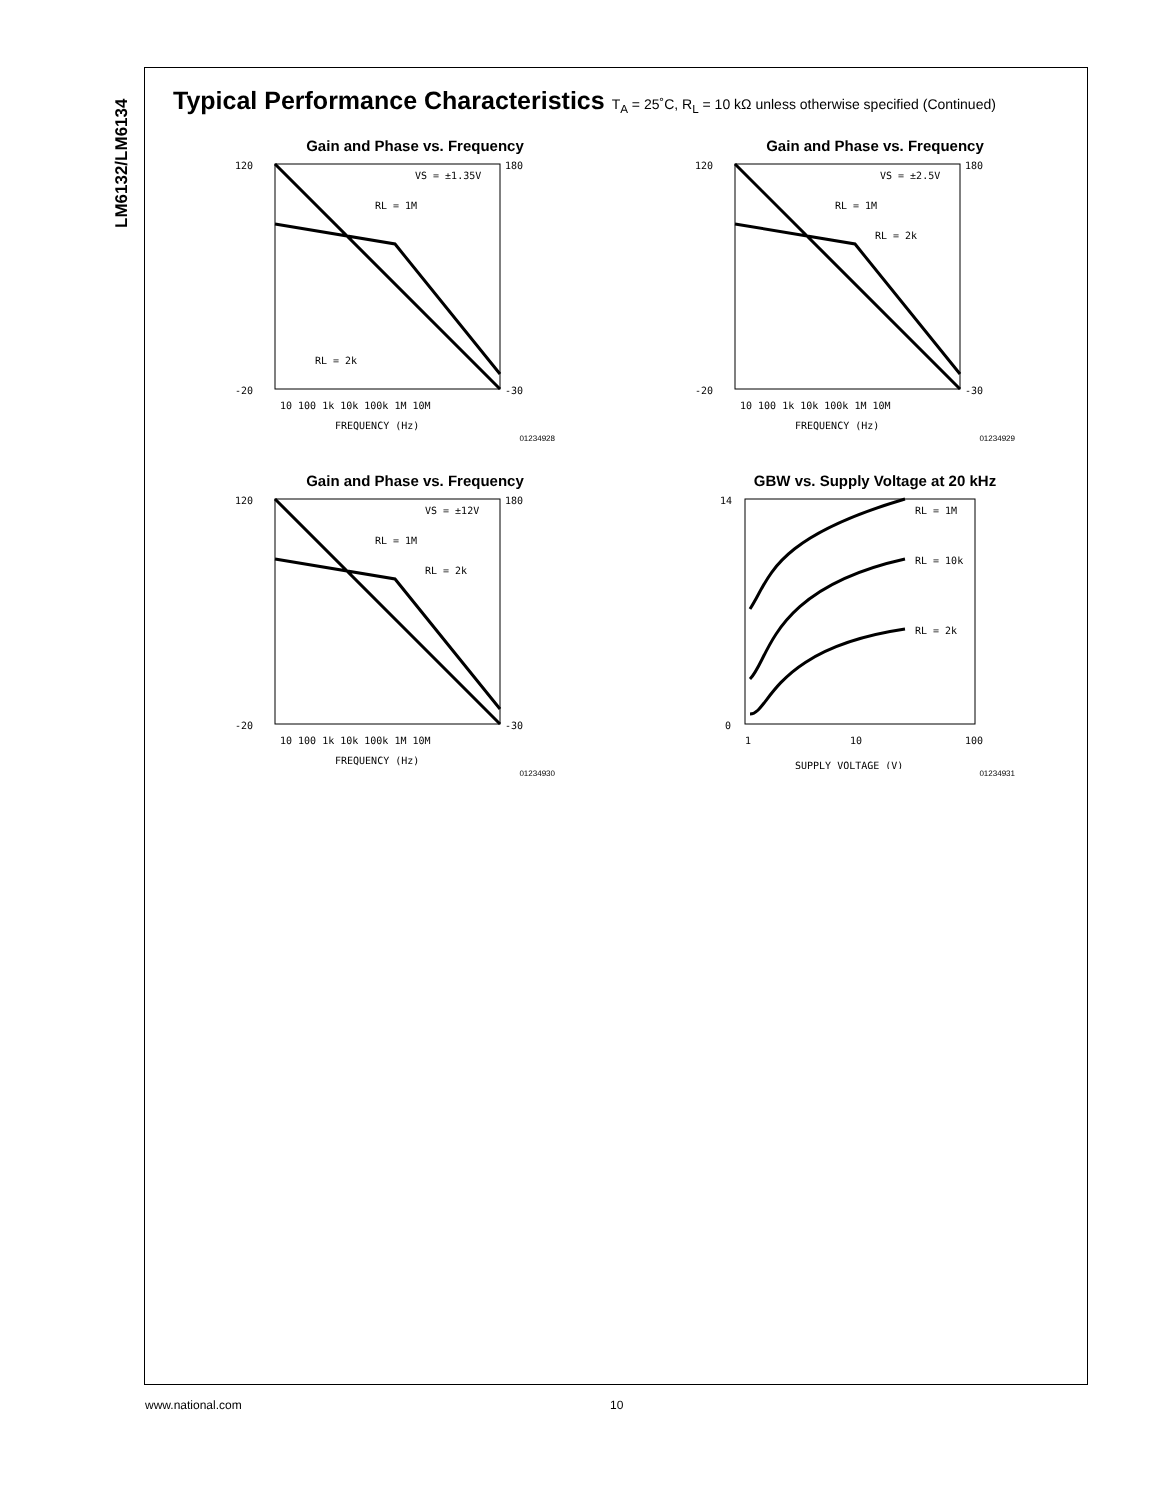LM6132/LM6134
Typical Performance Characteristics T<sub>A</sub> = 25˚C, R<sub>L</sub> = 10 kΩ unless otherwise specified (Continued)
Gain and Phase vs. Frequency
120
-20
180
-30
10 100 1k 10k 100k 1M 10M
FREQUENCY (Hz)
VS = ±1.35V
RL = 1M
RL = 2k
01234928
Gain and Phase vs. Frequency
120
-20
180
-30
10 100 1k 10k 100k 1M 10M
FREQUENCY (Hz)
VS = ±2.5V
RL = 1M
RL = 2k
01234929
Gain and Phase vs. Frequency
120
-20
180
-30
10 100 1k 10k 100k 1M 10M
FREQUENCY (Hz)
VS = ±12V
RL = 1M
RL = 2k
01234930
GBW vs. Supply Voltage at 20 kHz
14
0
1
10
100
SUPPLY VOLTAGE (V)
RL = 1M
RL = 10k
RL = 2k
01234931
www.national.com 10